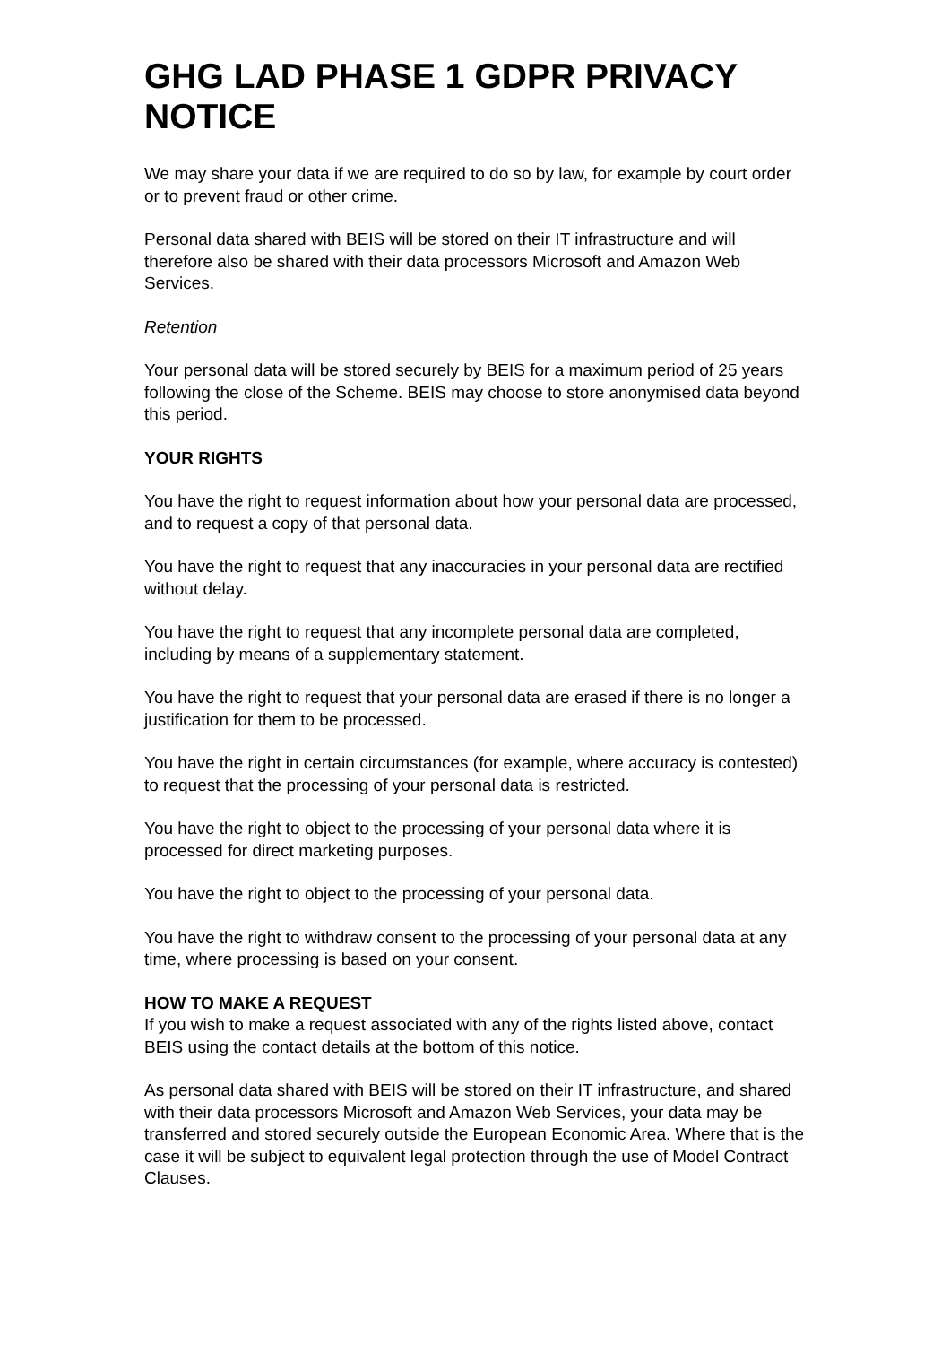GHG LAD PHASE 1 GDPR PRIVACY NOTICE
We may share your data if we are required to do so by law, for example by court order or to prevent fraud or other crime.
Personal data shared with BEIS will be stored on their IT infrastructure and will therefore also be shared with their data processors Microsoft and Amazon Web Services.
Retention
Your personal data will be stored securely by BEIS for a maximum period of 25 years following the close of the Scheme. BEIS may choose to store anonymised data beyond this period.
YOUR RIGHTS
You have the right to request information about how your personal data are processed, and to request a copy of that personal data.
You have the right to request that any inaccuracies in your personal data are rectified without delay.
You have the right to request that any incomplete personal data are completed, including by means of a supplementary statement.
You have the right to request that your personal data are erased if there is no longer a justification for them to be processed.
You have the right in certain circumstances (for example, where accuracy is contested) to request that the processing of your personal data is restricted.
You have the right to object to the processing of your personal data where it is processed for direct marketing purposes.
You have the right to object to the processing of your personal data.
You have the right to withdraw consent to the processing of your personal data at any time, where processing is based on your consent.
HOW TO MAKE A REQUEST
If you wish to make a request associated with any of the rights listed above, contact BEIS using the contact details at the bottom of this notice.
As personal data shared with BEIS will be stored on their IT infrastructure, and shared with their data processors Microsoft and Amazon Web Services, your data may be transferred and stored securely outside the European Economic Area. Where that is the case it will be subject to equivalent legal protection through the use of Model Contract Clauses.